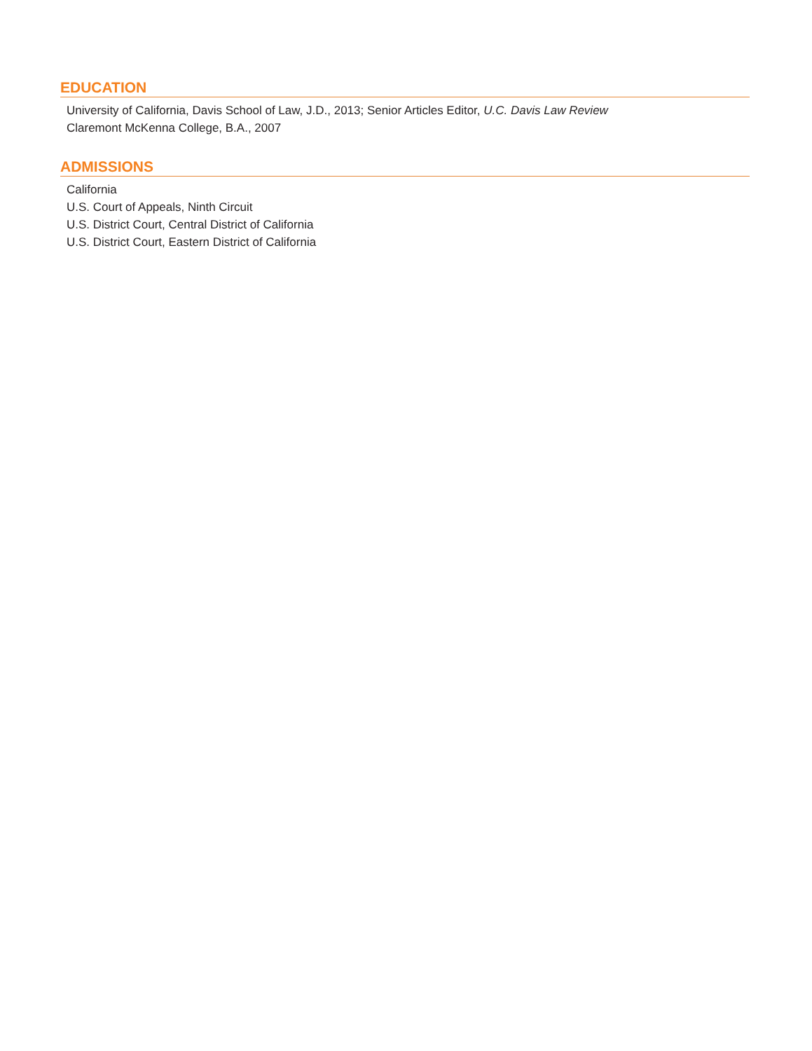EDUCATION
University of California, Davis School of Law, J.D., 2013; Senior Articles Editor, U.C. Davis Law Review
Claremont McKenna College, B.A., 2007
ADMISSIONS
California
U.S. Court of Appeals, Ninth Circuit
U.S. District Court, Central District of California
U.S. District Court, Eastern District of California